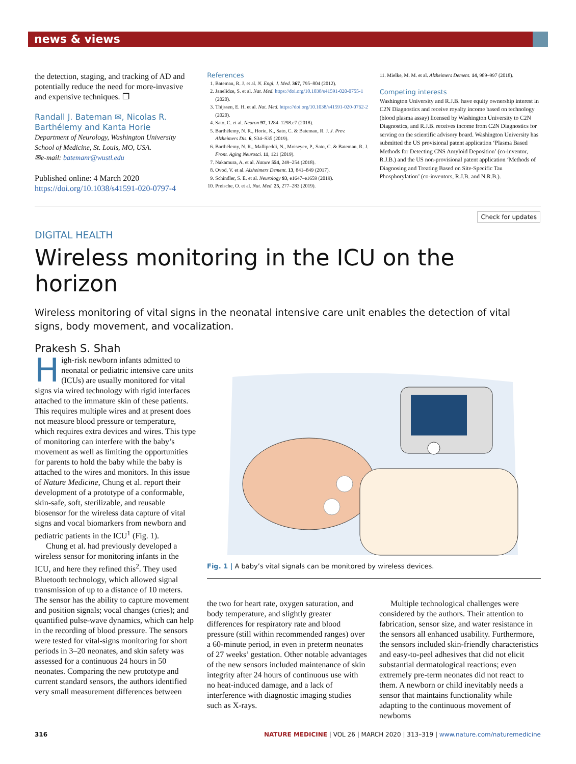news & views
the detection, staging, and tracking of AD and potentially reduce the need for more-invasive and expensive techniques. ❐
Randall J. Bateman ✉, Nicolas R. Barthélemy and Kanta Horie
Department of Neurology, Washington University School of Medicine, St. Louis, MO, USA.
✉e-mail: batemanr@wustl.edu
Published online: 4 March 2020
https://doi.org/10.1038/s41591-020-0797-4
References
1. Bateman, R. J. et al. N. Engl. J. Med. 367, 795–804 (2012).
2. Janelidze, S. et al. Nat. Med. https://doi.org/10.1038/s41591-020-0755-1 (2020).
3. Thijssen, E. H. et al. Nat. Med. https://doi.org/10.1038/s41591-020-0762-2 (2020).
4. Sato, C. et al. Neuron 97, 1284–1298.e7 (2018).
5. Barthélemy, N. R., Horie, K., Sato, C. & Bateman, R. J. J. Prev. Alzheimers Dis. 6, S34–S35 (2019).
6. Barthélemy, N. R., Mallipeddi, N., Moiseyev, P., Sato, C. & Bateman, R. J. Front. Aging Neurosci. 11, 121 (2019).
7. Nakamura, A. et al. Nature 554, 249–254 (2018).
8. Ovod, V. et al. Alzheimers Dement. 13, 841–849 (2017).
9. Schindler, S. E. et al. Neurology 93, e1647–e1659 (2019).
10. Preische, O. et al. Nat. Med. 25, 277–283 (2019).
11. Mielke, M. M. et al. Alzheimers Dement. 14, 989–997 (2018).
Competing interests
Washington University and R.J.B. have equity ownership interest in C2N Diagnostics and receive royalty income based on technology (blood plasma assay) licensed by Washington University to C2N Diagnostics, and R.J.B. receives income from C2N Diagnostics for serving on the scientific advisory board. Washington University has submitted the US provisional patent application ‘Plasma Based Methods for Detecting CNS Amyloid Deposition’ (co-inventor, R.J.B.) and the US non-provisional patent application ‘Methods of Diagnosing and Treating Based on Site-Specific Tau Phosphorylation’ (co-inventors, R.J.B. and N.R.B.).
Check for updates
DIGITAL HEALTH
Wireless monitoring in the ICU on the horizon
Wireless monitoring of vital signs in the neonatal intensive care unit enables the detection of vital signs, body movement, and vocalization.
Prakesh S. Shah
High-risk newborn infants admitted to neonatal or pediatric intensive care units (ICUs) are usually monitored for vital signs via wired technology with rigid interfaces attached to the immature skin of these patients. This requires multiple wires and at present does not measure blood pressure or temperature, which requires extra devices and wires. This type of monitoring can interfere with the baby’s movement as well as limiting the opportunities for parents to hold the baby while the baby is attached to the wires and monitors. In this issue of Nature Medicine, Chung et al. report their development of a prototype of a conformable, skin-safe, soft, sterilizable, and reusable biosensor for the wireless data capture of vital signs and vocal biomarkers from newborn and pediatric patients in the ICU<sup>1</sup> (Fig. 1).
Chung et al. had previously developed a wireless sensor for monitoring infants in the ICU, and here they refined this<sup>2</sup>. They used Bluetooth technology, which allowed signal transmission of up to a distance of 10 meters. The sensor has the ability to capture movement and position signals; vocal changes (cries); and quantified pulse-wave dynamics, which can help in the recording of blood pressure. The sensors were tested for vital-signs monitoring for short periods in 3–20 neonates, and skin safety was assessed for a continuous 24 hours in 50 neonates. Comparing the new prototype and current standard sensors, the authors identified very small measurement differences between
Fig. 1 | A baby’s vital signals can be monitored by wireless devices.
the two for heart rate, oxygen saturation, and body temperature, and slightly greater differences for respiratory rate and blood pressure (still within recommended ranges) over a 60-minute period, in even in preterm neonates of 27 weeks’ gestation. Other notable advantages of the new sensors included maintenance of skin integrity after 24 hours of continuous use with no heat-induced damage, and a lack of interference with diagnostic imaging studies such as X-rays.
Multiple technological challenges were considered by the authors. Their attention to fabrication, sensor size, and water resistance in the sensors all enhanced usability. Furthermore, the sensors included skin-friendly characteristics and easy-to-peel adhesives that did not elicit substantial dermatological reactions; even extremely pre-term neonates did not react to them. A newborn or child inevitably needs a sensor that maintains functionality while adapting to the continuous movement of newborns
316 NATURE MEDICINE | VOL 26 | MARCH 2020 | 313–319 | www.nature.com/naturemedicine